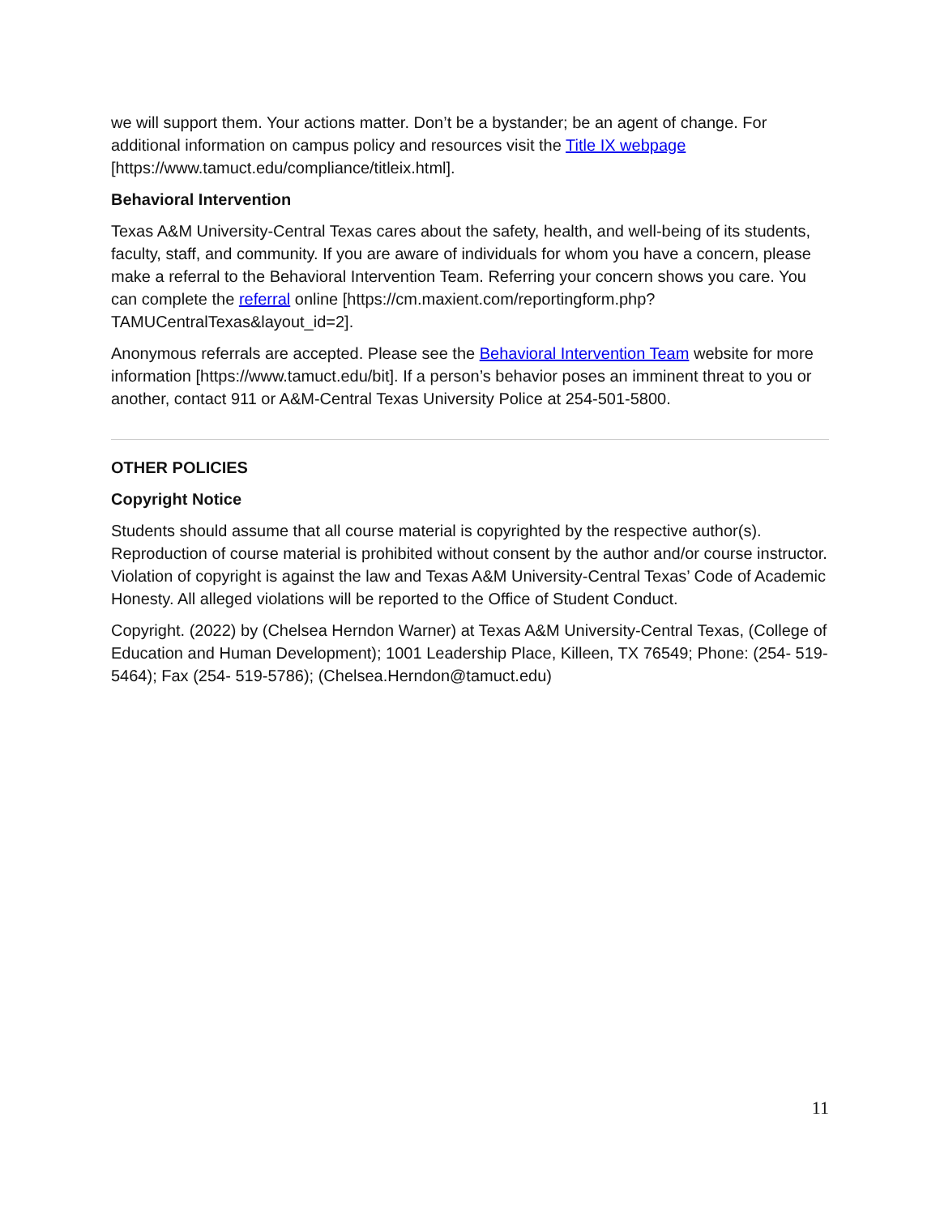we will support them. Your actions matter. Don’t be a bystander; be an agent of change. For additional information on campus policy and resources visit the Title IX webpage [https://www.tamuct.edu/compliance/titleix.html].
Behavioral Intervention
Texas A&M University-Central Texas cares about the safety, health, and well-being of its students, faculty, staff, and community. If you are aware of individuals for whom you have a concern, please make a referral to the Behavioral Intervention Team. Referring your concern shows you care. You can complete the referral online [https://cm.maxient.com/reportingform.php?TAMUCentralTexas&layout_id=2].
Anonymous referrals are accepted. Please see the Behavioral Intervention Team website for more information [https://www.tamuct.edu/bit]. If a person’s behavior poses an imminent threat to you or another, contact 911 or A&M-Central Texas University Police at 254-501-5800.
OTHER POLICIES
Copyright Notice
Students should assume that all course material is copyrighted by the respective author(s). Reproduction of course material is prohibited without consent by the author and/or course instructor. Violation of copyright is against the law and Texas A&M University-Central Texas’ Code of Academic Honesty. All alleged violations will be reported to the Office of Student Conduct.
Copyright. (2022) by (Chelsea Herndon Warner) at Texas A&M University-Central Texas, (College of Education and Human Development); 1001 Leadership Place, Killeen, TX 76549; Phone: (254- 519-5464); Fax (254- 519-5786); (Chelsea.Herndon@tamuct.edu)
11